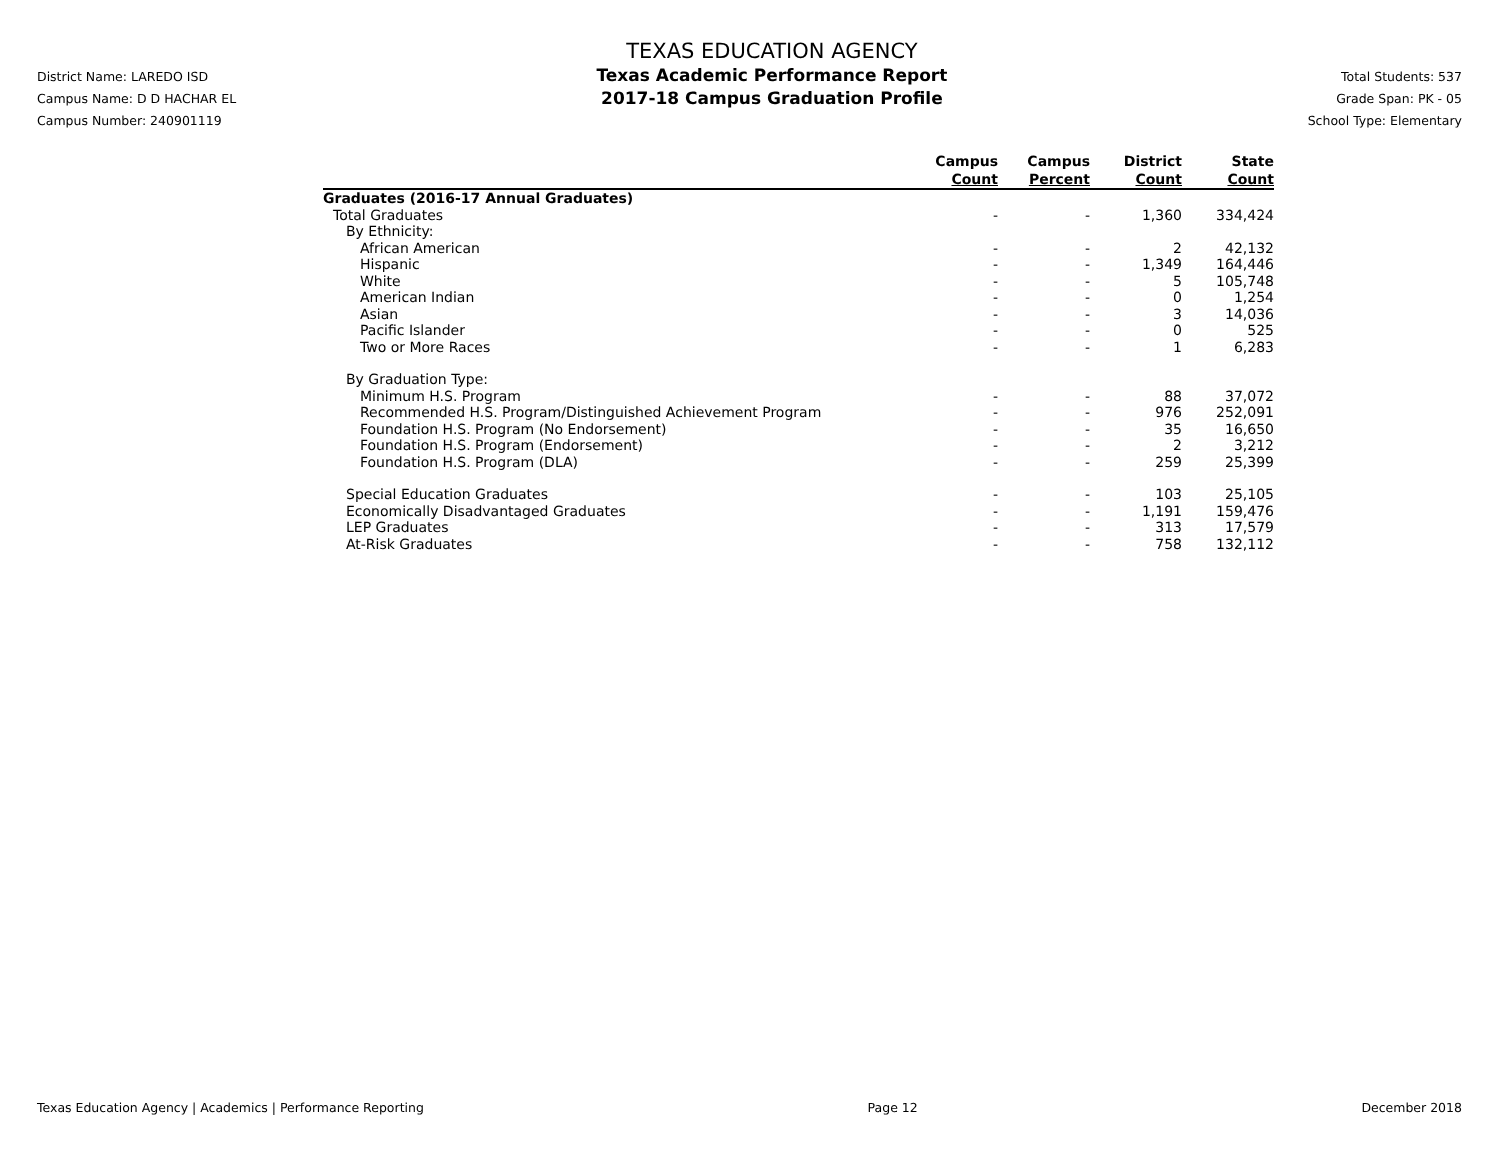District Name: LAREDO ISD
Campus Name: D D HACHAR EL
Campus Number: 240901119
TEXAS EDUCATION AGENCY
Texas Academic Performance Report
2017-18 Campus Graduation Profile
Total Students: 537
Grade Span: PK - 05
School Type: Elementary
| | Campus Count | Campus Percent | District Count | State Count |
| --- | --- | --- | --- | --- |
| Graduates (2016-17 Annual Graduates) | | | | |
| Total Graduates | - | - | 1,360 | 334,424 |
| By Ethnicity: | | | | |
| African American | - | - | 2 | 42,132 |
| Hispanic | - | - | 1,349 | 164,446 |
| White | - | - | 5 | 105,748 |
| American Indian | - | - | 0 | 1,254 |
| Asian | - | - | 3 | 14,036 |
| Pacific Islander | - | - | 0 | 525 |
| Two or More Races | - | - | 1 | 6,283 |
| By Graduation Type: | | | | |
| Minimum H.S. Program | - | - | 88 | 37,072 |
| Recommended H.S. Program/Distinguished Achievement Program | - | - | 976 | 252,091 |
| Foundation H.S. Program (No Endorsement) | - | - | 35 | 16,650 |
| Foundation H.S. Program (Endorsement) | - | - | 2 | 3,212 |
| Foundation H.S. Program (DLA) | - | - | 259 | 25,399 |
| Special Education Graduates | - | - | 103 | 25,105 |
| Economically Disadvantaged Graduates | - | - | 1,191 | 159,476 |
| LEP Graduates | - | - | 313 | 17,579 |
| At-Risk Graduates | - | - | 758 | 132,112 |
Texas Education Agency | Academics | Performance Reporting Page 12 December 2018